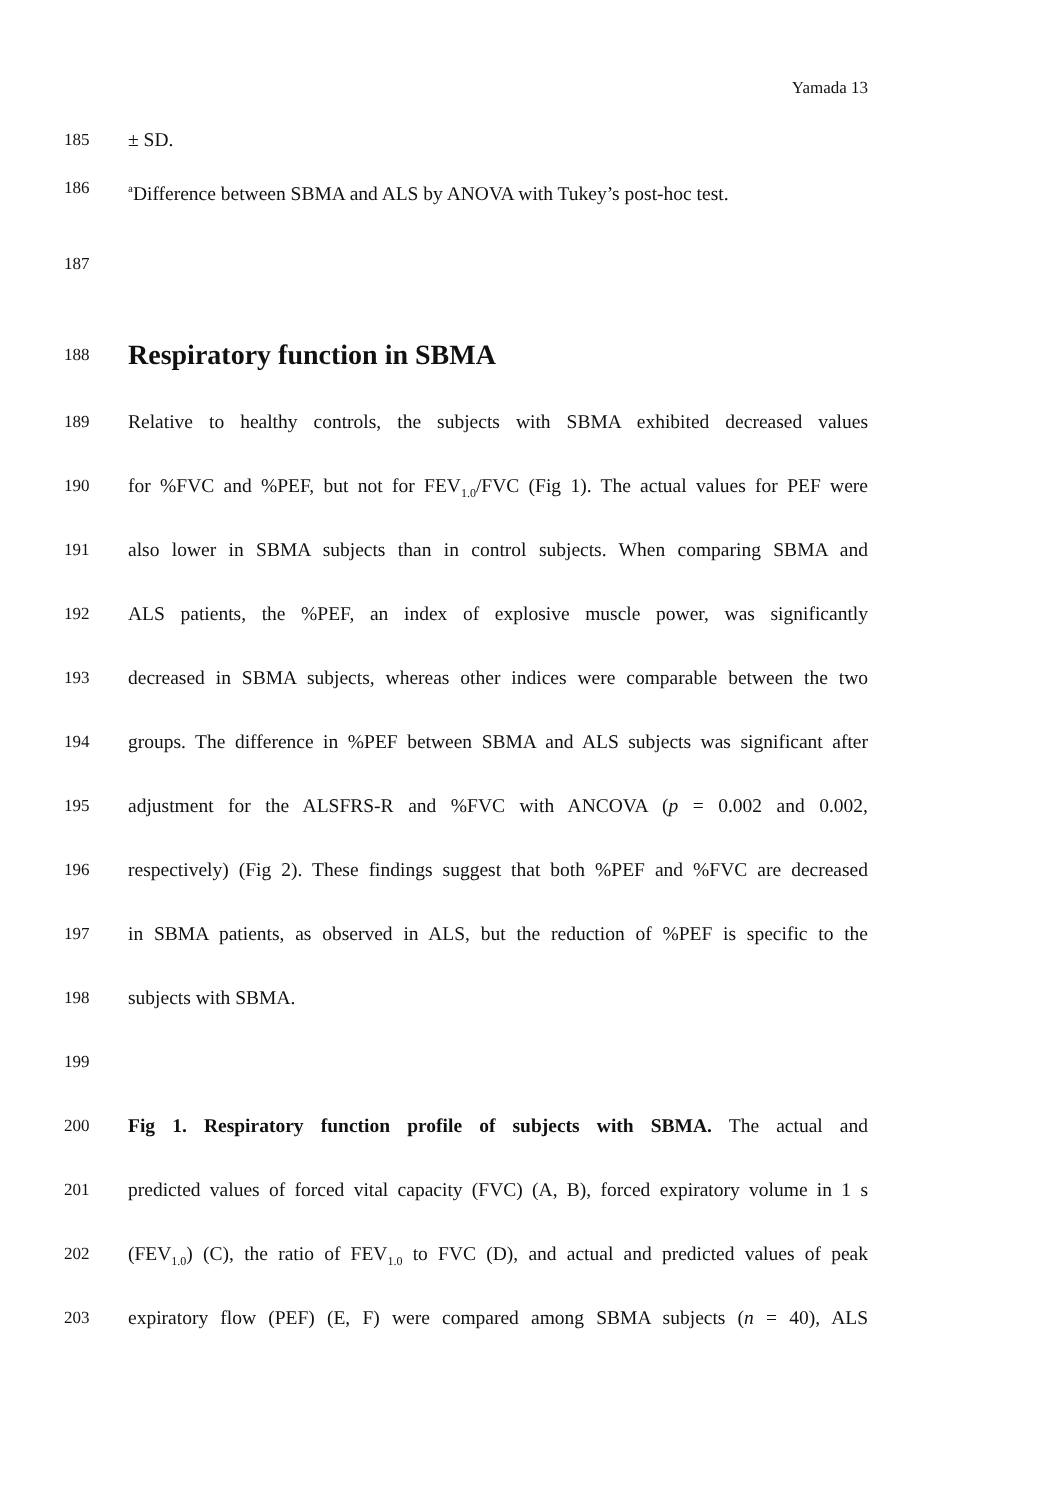Yamada 13
185 ± SD.
186
<sup>a</sup> Difference between SBMA and ALS by ANOVA with Tukey’s post-hoc test.
187
188
Respiratory function in SBMA
189 Relative to healthy controls, the subjects with SBMA exhibited decreased values
190 for %FVC and %PEF, but not for FEV<sub>1.0</sub>/FVC (Fig 1). The actual values for PEF were
191 also lower in SBMA subjects than in control subjects. When comparing SBMA and
192 ALS patients, the %PEF, an index of explosive muscle power, was significantly
193 decreased in SBMA subjects, whereas other indices were comparable between the two
194 groups. The difference in %PEF between SBMA and ALS subjects was significant after
195 adjustment for the ALSFRS-R and %FVC with ANCOVA (p = 0.002 and 0.002,
196 respectively) (Fig 2). These findings suggest that both %PEF and %FVC are decreased
197 in SBMA patients, as observed in ALS, but the reduction of %PEF is specific to the
198 subjects with SBMA.
199
200 Fig 1. Respiratory function profile of subjects with SBMA. The actual and
201 predicted values of forced vital capacity (FVC) (A, B), forced expiratory volume in 1 s
202 (FEV<sub>1.0</sub>) (C), the ratio of FEV<sub>1.0</sub> to FVC (D), and actual and predicted values of peak
203 expiratory flow (PEF) (E, F) were compared among SBMA subjects (n = 40), ALS